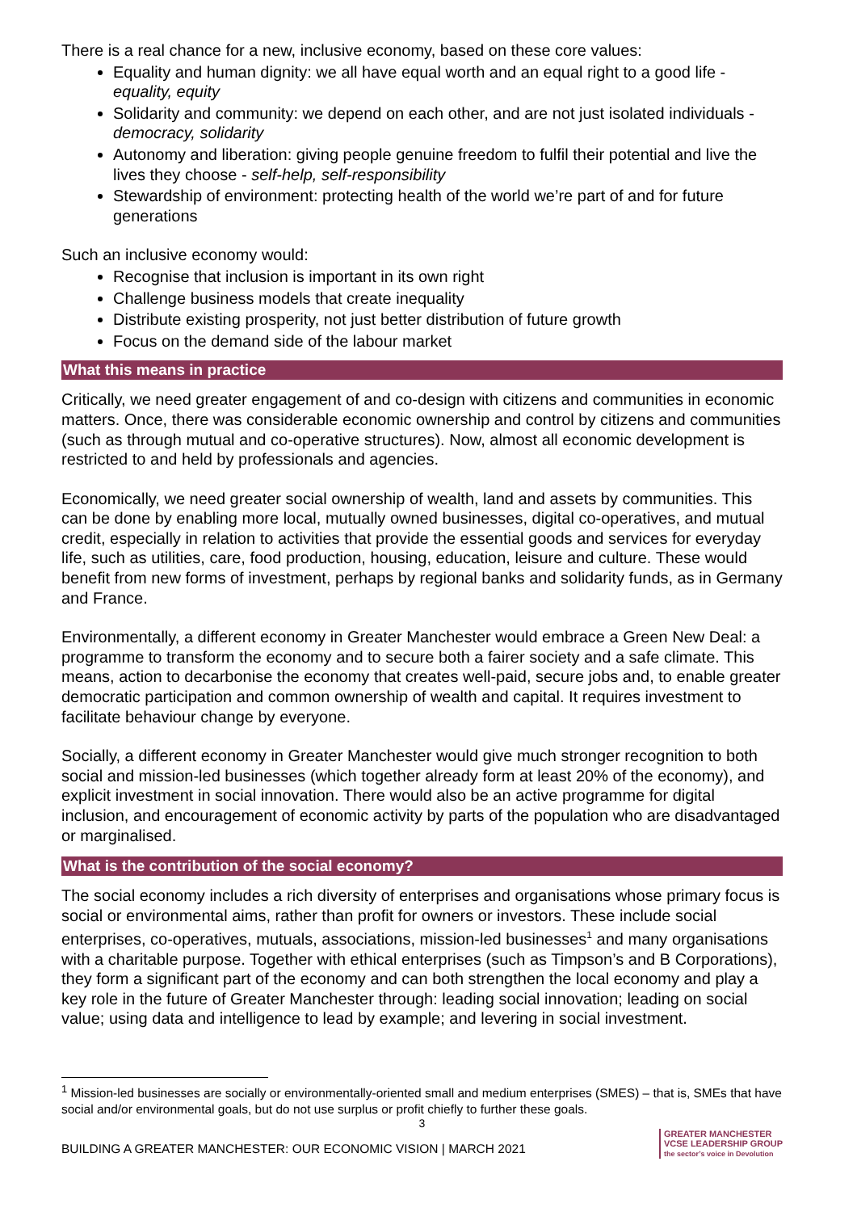There is a real chance for a new, inclusive economy, based on these core values:
Equality and human dignity: we all have equal worth and an equal right to a good life - equality, equity
Solidarity and community: we depend on each other, and are not just isolated individuals - democracy, solidarity
Autonomy and liberation: giving people genuine freedom to fulfil their potential and live the lives they choose - self-help, self-responsibility
Stewardship of environment: protecting health of the world we’re part of and for future generations
Such an inclusive economy would:
Recognise that inclusion is important in its own right
Challenge business models that create inequality
Distribute existing prosperity, not just better distribution of future growth
Focus on the demand side of the labour market
What this means in practice
Critically, we need greater engagement of and co-design with citizens and communities in economic matters. Once, there was considerable economic ownership and control by citizens and communities (such as through mutual and co-operative structures). Now, almost all economic development is restricted to and held by professionals and agencies.
Economically, we need greater social ownership of wealth, land and assets by communities. This can be done by enabling more local, mutually owned businesses, digital co-operatives, and mutual credit, especially in relation to activities that provide the essential goods and services for everyday life, such as utilities, care, food production, housing, education, leisure and culture. These would benefit from new forms of investment, perhaps by regional banks and solidarity funds, as in Germany and France.
Environmentally, a different economy in Greater Manchester would embrace a Green New Deal: a programme to transform the economy and to secure both a fairer society and a safe climate. This means, action to decarbonise the economy that creates well-paid, secure jobs and, to enable greater democratic participation and common ownership of wealth and capital. It requires investment to facilitate behaviour change by everyone.
Socially, a different economy in Greater Manchester would give much stronger recognition to both social and mission-led businesses (which together already form at least 20% of the economy), and explicit investment in social innovation. There would also be an active programme for digital inclusion, and encouragement of economic activity by parts of the population who are disadvantaged or marginalised.
What is the contribution of the social economy?
The social economy includes a rich diversity of enterprises and organisations whose primary focus is social or environmental aims, rather than profit for owners or investors. These include social enterprises, co-operatives, mutuals, associations, mission-led businesses<sup>1</sup> and many organisations with a charitable purpose. Together with ethical enterprises (such as Timpson’s and B Corporations), they form a significant part of the economy and can both strengthen the local economy and play a key role in the future of Greater Manchester through: leading social innovation; leading on social value; using data and intelligence to lead by example; and levering in social investment.
<sup>1</sup> Mission-led businesses are socially or environmentally-oriented small and medium enterprises (SMES) – that is, SMEs that have social and/or environmental goals, but do not use surplus or profit chiefly to further these goals.
3
BUILDING A GREATER MANCHESTER: OUR ECONOMIC VISION | MARCH 2021
GREATER MANCHESTER
VCSE LEADERSHIP GROUP
the sector’s voice in Devolution